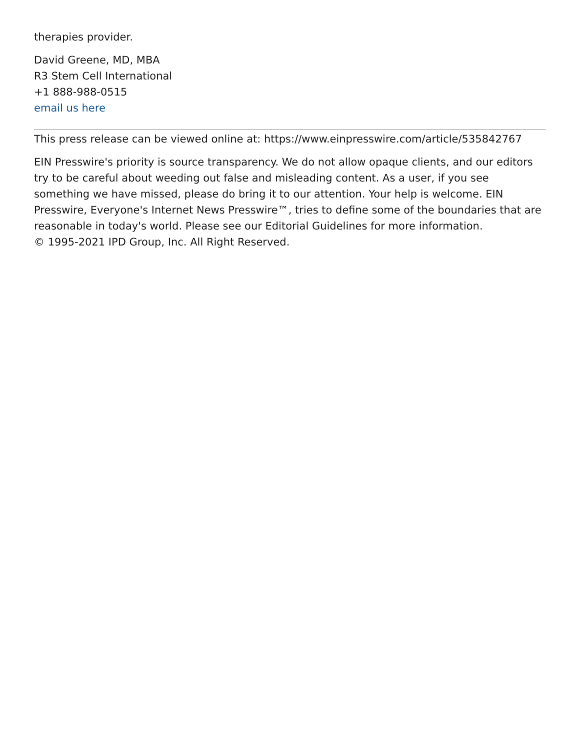therapies provider.
David Greene, MD, MBA
R3 Stem Cell International
+1 888-988-0515
email us here
This press release can be viewed online at: https://www.einpresswire.com/article/535842767
EIN Presswire's priority is source transparency. We do not allow opaque clients, and our editors try to be careful about weeding out false and misleading content. As a user, if you see something we have missed, please do bring it to our attention. Your help is welcome. EIN Presswire, Everyone's Internet News Presswire™, tries to define some of the boundaries that are reasonable in today's world. Please see our Editorial Guidelines for more information.
© 1995-2021 IPD Group, Inc. All Right Reserved.